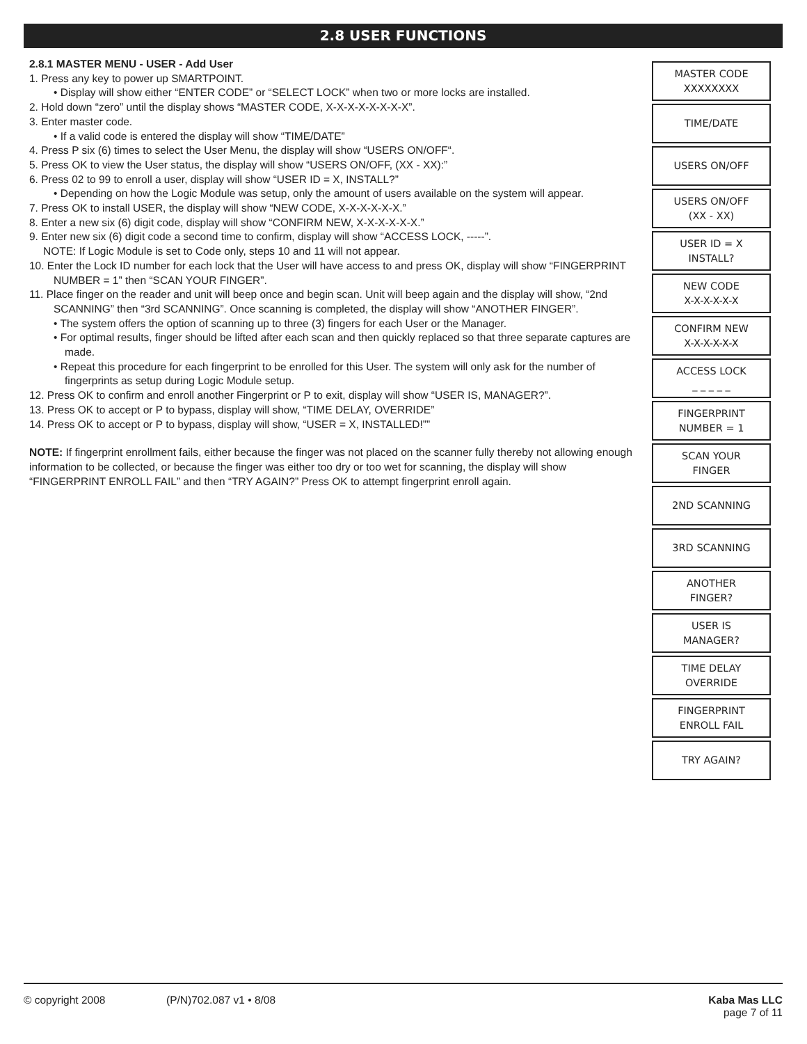2.8 USER FUNCTIONS
2.8.1 MASTER MENU - USER - Add User
1. Press any key to power up SMARTPOINT.
• Display will show either “ENTER CODE” or “SELECT LOCK” when two or more locks are installed.
2. Hold down “zero” until the display shows “MASTER CODE, X-X-X-X-X-X-X-X”.
3. Enter master code.
• If a valid code is entered the display will show “TIME/DATE”
4. Press P six (6) times to select the User Menu, the display will show “USERS ON/OFF“.
5. Press OK to view the User status, the display will show “USERS ON/OFF, (XX - XX):”
6. Press 02 to 99 to enroll a user, display will show “USER ID = X, INSTALL?”
• Depending on how the Logic Module was setup, only the amount of users available on the system will appear.
7. Press OK to install USER, the display will show “NEW CODE, X-X-X-X-X-X.”
8. Enter a new six (6) digit code, display will show “CONFIRM NEW, X-X-X-X-X-X.”
9. Enter new six (6) digit code a second time to confirm, display will show “ACCESS LOCK, -----”.
NOTE: If Logic Module is set to Code only, steps 10 and 11 will not appear.
10. Enter the Lock ID number for each lock that the User will have access to and press OK, display will show “FINGERPRINT NUMBER = 1” then “SCAN YOUR FINGER”.
11. Place finger on the reader and unit will beep once and begin scan. Unit will beep again and the display will show, “2nd SCANNING” then “3rd SCANNING”. Once scanning is completed, the display will show “ANOTHER FINGER”.
• The system offers the option of scanning up to three (3) fingers for each User or the Manager.
• For optimal results, finger should be lifted after each scan and then quickly replaced so that three separate captures are made.
• Repeat this procedure for each fingerprint to be enrolled for this User. The system will only ask for the number of fingerprints as setup during Logic Module setup.
12. Press OK to confirm and enroll another Fingerprint or P to exit, display will show “USER IS, MANAGER?”.
13. Press OK to accept or P to bypass, display will show, “TIME DELAY, OVERRIDE”
14. Press OK to accept or P to bypass, display will show, “USER = X, INSTALLED!””
NOTE: If fingerprint enrollment fails, either because the finger was not placed on the scanner fully thereby not allowing enough information to be collected, or because the finger was either too dry or too wet for scanning, the display will show “FINGERPRINT ENROLL FAIL” and then “TRY AGAIN?” Press OK to attempt fingerprint enroll again.
MASTER CODE
XXXXXXXX
TIME/DATE
USERS ON/OFF
USERS ON/OFF
(XX - XX)
USER ID = X
INSTALL?
NEW CODE
X-X-X-X-X-X
CONFIRM NEW
X-X-X-X-X-X
ACCESS LOCK
_ _ _ _ _
FINGERPRINT
NUMBER = 1
SCAN YOUR
FINGER
2ND SCANNING
3RD SCANNING
ANOTHER
FINGER?
USER IS
MANAGER?
TIME DELAY
OVERRIDE
FINGERPRINT
ENROLL FAIL
TRY AGAIN?
© copyright 2008 (P/N)702.087 v1 • 8/08 Kaba Mas LLC
page 7 of 11